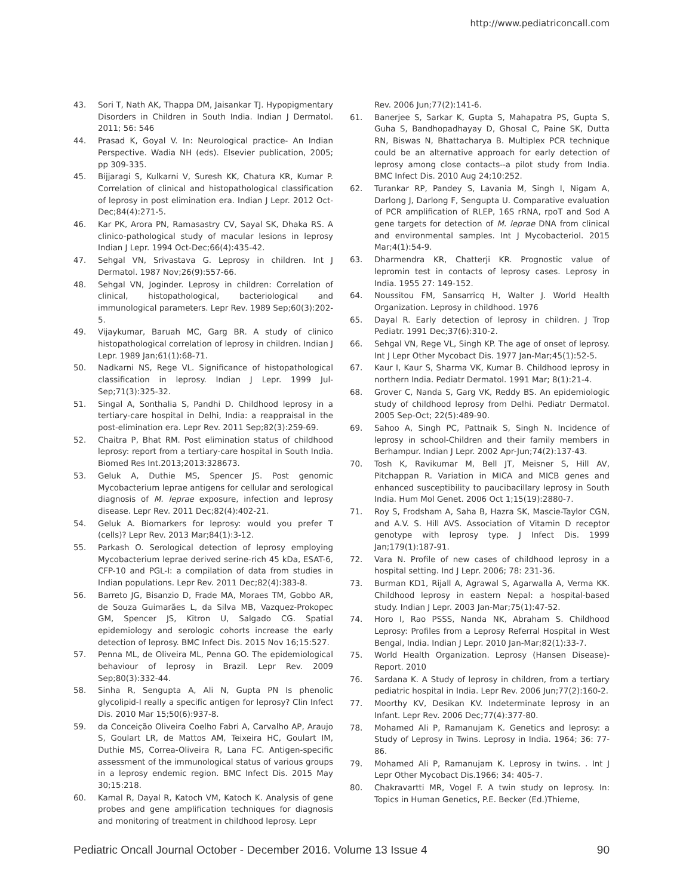http://www.pediatriconcall.com
43. Sori T, Nath AK, Thappa DM, Jaisankar TJ. Hypopigmentary Disorders in Children in South India. Indian J Dermatol. 2011; 56: 546
44. Prasad K, Goyal V. In: Neurological practice- An Indian Perspective. Wadia NH (eds). Elsevier publication, 2005; pp 309-335.
45. Bijjaragi S, Kulkarni V, Suresh KK, Chatura KR, Kumar P. Correlation of clinical and histopathological classification of leprosy in post elimination era. Indian J Lepr. 2012 Oct-Dec;84(4):271-5.
46. Kar PK, Arora PN, Ramasastry CV, Sayal SK, Dhaka RS. A clinico-pathological study of macular lesions in leprosy Indian J Lepr. 1994 Oct-Dec;66(4):435-42.
47. Sehgal VN, Srivastava G. Leprosy in children. Int J Dermatol. 1987 Nov;26(9):557-66.
48. Sehgal VN, Joginder. Leprosy in children: Correlation of clinical, histopathological, bacteriological and immunological parameters. Lepr Rev. 1989 Sep;60(3):202-5.
49. Vijaykumar, Baruah MC, Garg BR. A study of clinico histopathological correlation of leprosy in children. Indian J Lepr. 1989 Jan;61(1):68-71.
50. Nadkarni NS, Rege VL. Significance of histopathological classification in leprosy. Indian J Lepr. 1999 Jul-Sep;71(3):325-32.
51. Singal A, Sonthalia S, Pandhi D. Childhood leprosy in a tertiary-care hospital in Delhi, India: a reappraisal in the post-elimination era. Lepr Rev. 2011 Sep;82(3):259-69.
52. Chaitra P, Bhat RM. Post elimination status of childhood leprosy: report from a tertiary-care hospital in South India. Biomed Res Int.2013;2013:328673.
53. Geluk A, Duthie MS, Spencer JS. Post genomic Mycobacterium leprae antigens for cellular and serological diagnosis of M. leprae exposure, infection and leprosy disease. Lepr Rev. 2011 Dec;82(4):402-21.
54. Geluk A. Biomarkers for leprosy: would you prefer T (cells)? Lepr Rev. 2013 Mar;84(1):3-12.
55. Parkash O. Serological detection of leprosy employing Mycobacterium leprae derived serine-rich 45 kDa, ESAT-6, CFP-10 and PGL-I: a compilation of data from studies in Indian populations. Lepr Rev. 2011 Dec;82(4):383-8.
56. Barreto JG, Bisanzio D, Frade MA, Moraes TM, Gobbo AR, de Souza Guimarães L, da Silva MB, Vazquez-Prokopec GM, Spencer JS, Kitron U, Salgado CG. Spatial epidemiology and serologic cohorts increase the early detection of leprosy. BMC Infect Dis. 2015 Nov 16;15:527.
57. Penna ML, de Oliveira ML, Penna GO. The epidemiological behaviour of leprosy in Brazil. Lepr Rev. 2009 Sep;80(3):332-44.
58. Sinha R, Sengupta A, Ali N, Gupta PN Is phenolic glycolipid-I really a specific antigen for leprosy? Clin Infect Dis. 2010 Mar 15;50(6):937-8.
59. da Conceição Oliveira Coelho Fabri A, Carvalho AP, Araujo S, Goulart LR, de Mattos AM, Teixeira HC, Goulart IM, Duthie MS, Correa-Oliveira R, Lana FC. Antigen-specific assessment of the immunological status of various groups in a leprosy endemic region. BMC Infect Dis. 2015 May 30;15:218.
60. Kamal R, Dayal R, Katoch VM, Katoch K. Analysis of gene probes and gene amplification techniques for diagnosis and monitoring of treatment in childhood leprosy. Lepr
Rev. 2006 Jun;77(2):141-6.
61. Banerjee S, Sarkar K, Gupta S, Mahapatra PS, Gupta S, Guha S, Bandhopadhayay D, Ghosal C, Paine SK, Dutta RN, Biswas N, Bhattacharya B. Multiplex PCR technique could be an alternative approach for early detection of leprosy among close contacts--a pilot study from India. BMC Infect Dis. 2010 Aug 24;10:252.
62. Turankar RP, Pandey S, Lavania M, Singh I, Nigam A, Darlong J, Darlong F, Sengupta U. Comparative evaluation of PCR amplification of RLEP, 16S rRNA, rpoT and Sod A gene targets for detection of M. leprae DNA from clinical and environmental samples. Int J Mycobacteriol. 2015 Mar;4(1):54-9.
63. Dharmendra KR, Chatterji KR. Prognostic value of lepromin test in contacts of leprosy cases. Leprosy in India. 1955 27: 149-152.
64. Noussitou FM, Sansarricq H, Walter J. World Health Organization. Leprosy in childhood. 1976
65. Dayal R. Early detection of leprosy in children. J Trop Pediatr. 1991 Dec;37(6):310-2.
66. Sehgal VN, Rege VL, Singh KP. The age of onset of leprosy. Int J Lepr Other Mycobact Dis. 1977 Jan-Mar;45(1):52-5.
67. Kaur I, Kaur S, Sharma VK, Kumar B. Childhood leprosy in northern India. Pediatr Dermatol. 1991 Mar; 8(1):21-4.
68. Grover C, Nanda S, Garg VK, Reddy BS. An epidemiologic study of childhood leprosy from Delhi. Pediatr Dermatol. 2005 Sep-Oct; 22(5):489-90.
69. Sahoo A, Singh PC, Pattnaik S, Singh N. Incidence of leprosy in school-Children and their family members in Berhampur. Indian J Lepr. 2002 Apr-Jun;74(2):137-43.
70. Tosh K, Ravikumar M, Bell JT, Meisner S, Hill AV, Pitchappan R. Variation in MICA and MICB genes and enhanced susceptibility to paucibacillary leprosy in South India. Hum Mol Genet. 2006 Oct 1;15(19):2880-7.
71. Roy S, Frodsham A, Saha B, Hazra SK, Mascie-Taylor CGN, and A.V. S. Hill AVS. Association of Vitamin D receptor genotype with leprosy type. J Infect Dis. 1999 Jan;179(1):187-91.
72. Vara N. Profile of new cases of childhood leprosy in a hospital setting. Ind J Lepr. 2006; 78: 231-36.
73. Burman KD1, Rijall A, Agrawal S, Agarwalla A, Verma KK. Childhood leprosy in eastern Nepal: a hospital-based study. Indian J Lepr. 2003 Jan-Mar;75(1):47-52.
74. Horo I, Rao PSSS, Nanda NK, Abraham S. Childhood Leprosy: Profiles from a Leprosy Referral Hospital in West Bengal, India. Indian J Lepr. 2010 Jan-Mar;82(1):33-7.
75. World Health Organization. Leprosy (Hansen Disease)-Report. 2010
76. Sardana K. A Study of leprosy in children, from a tertiary pediatric hospital in India. Lepr Rev. 2006 Jun;77(2):160-2.
77. Moorthy KV, Desikan KV. Indeterminate leprosy in an Infant. Lepr Rev. 2006 Dec;77(4):377-80.
78. Mohamed Ali P, Ramanujam K. Genetics and leprosy: a Study of Leprosy in Twins. Leprosy in India. 1964; 36: 77-86.
79. Mohamed Ali P, Ramanujam K. Leprosy in twins. . Int J Lepr Other Mycobact Dis.1966; 34: 405-7.
80. Chakravartti MR, Vogel F. A twin study on leprosy. In: Topics in Human Genetics, P.E. Becker (Ed.)Thieme,
Pediatric Oncall Journal October - December 2016. Volume 13 Issue 4 90